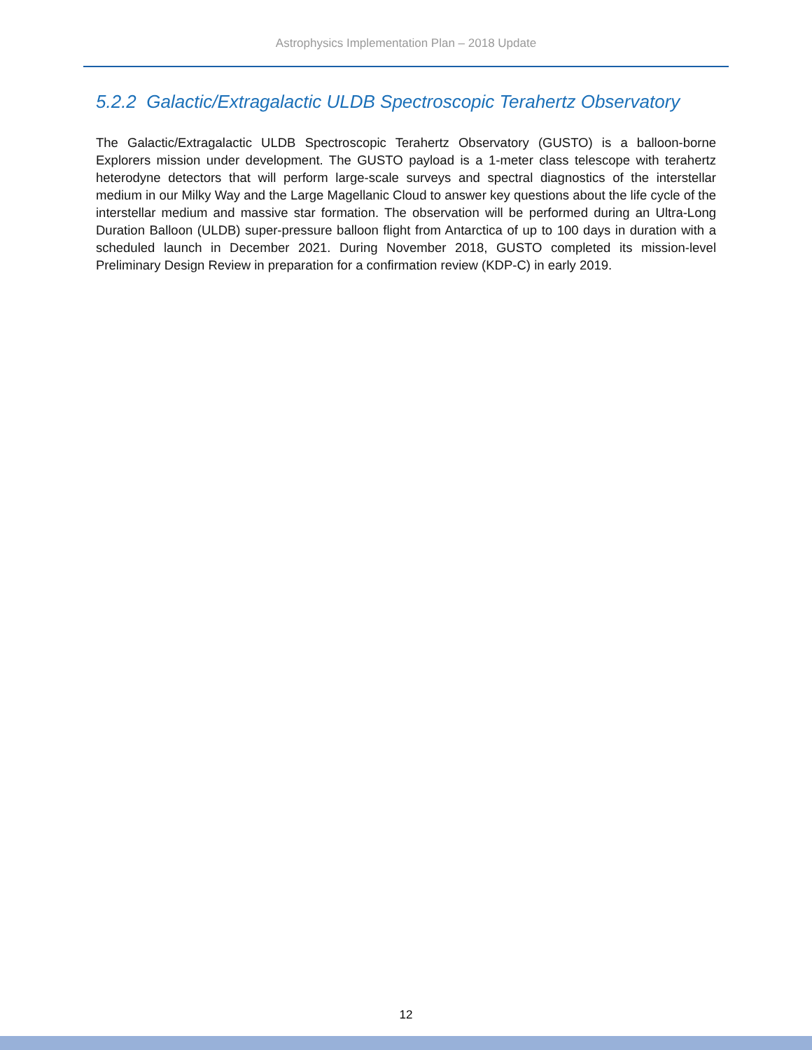Astrophysics Implementation Plan – 2018 Update
5.2.2 Galactic/Extragalactic ULDB Spectroscopic Terahertz Observatory
The Galactic/Extragalactic ULDB Spectroscopic Terahertz Observatory (GUSTO) is a balloon-borne Explorers mission under development. The GUSTO payload is a 1-meter class telescope with terahertz heterodyne detectors that will perform large-scale surveys and spectral diagnostics of the interstellar medium in our Milky Way and the Large Magellanic Cloud to answer key questions about the life cycle of the interstellar medium and massive star formation. The observation will be performed during an Ultra-Long Duration Balloon (ULDB) super-pressure balloon flight from Antarctica of up to 100 days in duration with a scheduled launch in December 2021. During November 2018, GUSTO completed its mission-level Preliminary Design Review in preparation for a confirmation review (KDP-C) in early 2019.
12